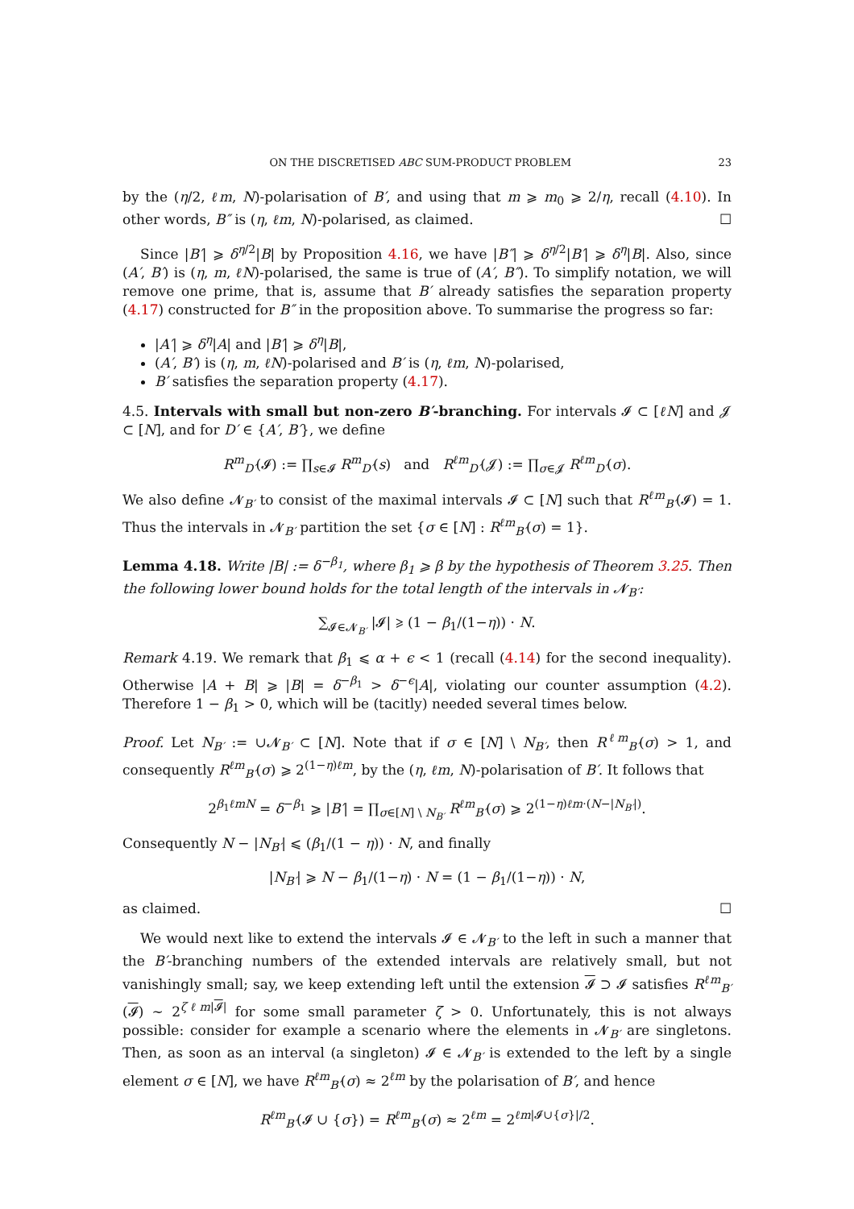ON THE DISCRETISED ABC SUM-PRODUCT PROBLEM 23
by the (η/2, ℓm, N)-polarisation of B′, and using that m ⩾ m<sub>0</sub> ⩾ 2/η, recall (4.10). In other words, B″ is (η, ℓm, N)-polarised, as claimed. ☐
Since |B′| ⩾ δ<sup>η/2</sup>|B| by Proposition 4.16, we have |B″| ⩾ δ<sup>η/2</sup>|B′| ⩾ δ<sup>η</sup>|B|. Also, since (A′, B′) is (η, m, ℓN)-polarised, the same is true of (A′, B″). To simplify notation, we will remove one prime, that is, assume that B′ already satisfies the separation property (4.17) constructed for B″ in the proposition above. To summarise the progress so far:
|A′| ⩾ δ<sup>η</sup>|A| and |B′| ⩾ δ<sup>η</sup>|B|,
(A′, B′) is (η, m, ℓN)-polarised and B′ is (η, ℓm, N)-polarised,
B′ satisfies the separation property (4.17).
4.5. Intervals with small but non-zero B′-branching. For intervals 𝓘 ⊂ [ℓN] and 𝓙 ⊂ [N], and for D′ ∈ {A′, B′}, we define
R<sup>m</sup><sub>D′</sub>(𝓘) := ∏<sub>s∈𝓘</sub> R<sup>m</sup><sub>D′</sub>(s) and R<sup>ℓm</sup><sub>D′</sub>(𝓙) := ∏<sub>σ∈𝓙</sub> R<sup>ℓm</sup><sub>D′</sub>(σ).
We also define 𝓝<sub>B′</sub> to consist of the maximal intervals 𝓘 ⊂ [N] such that R<sup>ℓm</sup><sub>B′</sub>(𝓘) = 1. Thus the intervals in 𝓝<sub>B′</sub> partition the set {σ ∈ [N] : R<sup>ℓm</sup><sub>B′</sub>(σ) = 1}.
Lemma 4.18. Write |B| := δ<sup>−β<sub>1</sub></sup>, where β<sub>1</sub> ⩾ β by the hypothesis of Theorem 3.25. Then the following lower bound holds for the total length of the intervals in 𝓝<sub>B′</sub>:
∑<sub>𝓘∈𝓝<sub>B′</sub></sub> |𝓘| ⩾ (1 − β<sub>1</sub>/(1−η)) · N.
Remark 4.19. We remark that β<sub>1</sub> ⩽ α + ϵ < 1 (recall (4.14) for the second inequality). Otherwise |A + B| ⩾ |B| = δ<sup>−β<sub>1</sub></sup> > δ<sup>−ϵ</sup>|A|, violating our counter assumption (4.2). Therefore 1 − β<sub>1</sub> > 0, which will be (tacitly) needed several times below.
Proof. Let N<sub>B′</sub> := ∪𝓝<sub>B′</sub> ⊂ [N]. Note that if σ ∈ [N] \ N<sub>B′</sub>, then R<sup>ℓm</sup><sub>B′</sub>(σ) > 1, and consequently R<sup>ℓm</sup><sub>B′</sub>(σ) ⩾ 2<sup>(1−η)ℓm</sup>, by the (η, ℓm, N)-polarisation of B′. It follows that
2<sup>β<sub>1</sub>ℓmN</sup> = δ<sup>−β<sub>1</sub></sup> ⩾ |B′| = ∏<sub>σ∈[N] \ N<sub>B′</sub></sub> R<sup>ℓm</sup><sub>B′</sub>(σ) ⩾ 2<sup>(1−η)ℓm·(N−|N<sub>B′</sub>|)</sup>.
Consequently N − |N<sub>B′</sub>| ⩽ (β<sub>1</sub>/(1 − η)) · N, and finally
|N<sub>B′</sub>| ⩾ N − β<sub>1</sub>/(1−η) · N = (1 − β<sub>1</sub>/(1−η)) · N,
as claimed. ☐
We would next like to extend the intervals 𝓘 ∈ 𝓝<sub>B′</sub> to the left in such a manner that the B′-branching numbers of the extended intervals are relatively small, but not vanishingly small; say, we keep extending left until the extension 𝓘 ⊃ 𝓘 satisfies R<sup>ℓm</sup><sub>B′</sub>(𝓘) ∼ 2<sup>ζℓm|𝓘|</sup> for some small parameter ζ > 0. Unfortunately, this is not always possible: consider for example a scenario where the elements in 𝓝<sub>B′</sub> are singletons. Then, as soon as an interval (a singleton) 𝓘 ∈ 𝓝<sub>B′</sub> is extended to the left by a single element σ ∈ [N], we have R<sup>ℓm</sup><sub>B′</sub>(σ) ≈ 2<sup>ℓm</sup> by the polarisation of B′, and hence
R<sup>ℓm</sup><sub>B′</sub>(𝓘 ∪ {σ}) = R<sup>ℓm</sup><sub>B′</sub>(σ) ≈ 2<sup>ℓm</sup> = 2<sup>ℓm|𝓘∪{σ}|/2</sup>.